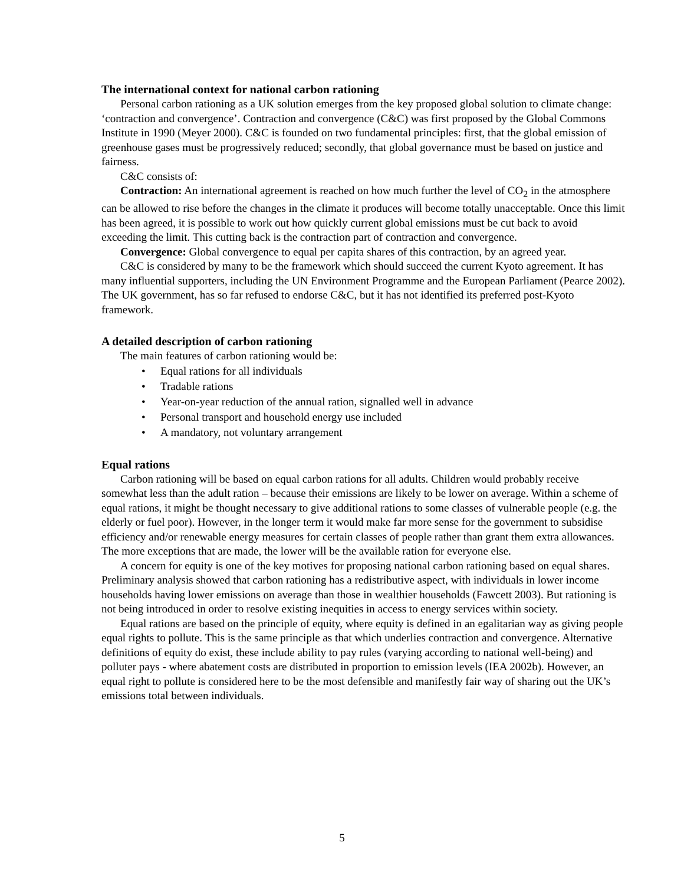The international context for national carbon rationing
Personal carbon rationing as a UK solution emerges from the key proposed global solution to climate change: ‘contraction and convergence’. Contraction and convergence (C&C) was first proposed by the Global Commons Institute in 1990 (Meyer 2000). C&C is founded on two fundamental principles: first, that the global emission of greenhouse gases must be progressively reduced; secondly, that global governance must be based on justice and fairness.
C&C consists of:
Contraction: An international agreement is reached on how much further the level of CO<sub>2</sub> in the atmosphere can be allowed to rise before the changes in the climate it produces will become totally unacceptable. Once this limit has been agreed, it is possible to work out how quickly current global emissions must be cut back to avoid exceeding the limit. This cutting back is the contraction part of contraction and convergence.
Convergence: Global convergence to equal per capita shares of this contraction, by an agreed year.
C&C is considered by many to be the framework which should succeed the current Kyoto agreement. It has many influential supporters, including the UN Environment Programme and the European Parliament (Pearce 2002). The UK government, has so far refused to endorse C&C, but it has not identified its preferred post-Kyoto framework.
A detailed description of carbon rationing
The main features of carbon rationing would be:
• Equal rations for all individuals
• Tradable rations
• Year-on-year reduction of the annual ration, signalled well in advance
• Personal transport and household energy use included
• A mandatory, not voluntary arrangement
Equal rations
Carbon rationing will be based on equal carbon rations for all adults. Children would probably receive somewhat less than the adult ration – because their emissions are likely to be lower on average. Within a scheme of equal rations, it might be thought necessary to give additional rations to some classes of vulnerable people (e.g. the elderly or fuel poor). However, in the longer term it would make far more sense for the government to subsidise efficiency and/or renewable energy measures for certain classes of people rather than grant them extra allowances. The more exceptions that are made, the lower will be the available ration for everyone else.
A concern for equity is one of the key motives for proposing national carbon rationing based on equal shares. Preliminary analysis showed that carbon rationing has a redistributive aspect, with individuals in lower income households having lower emissions on average than those in wealthier households (Fawcett 2003). But rationing is not being introduced in order to resolve existing inequities in access to energy services within society.
Equal rations are based on the principle of equity, where equity is defined in an egalitarian way as giving people equal rights to pollute. This is the same principle as that which underlies contraction and convergence. Alternative definitions of equity do exist, these include ability to pay rules (varying according to national well-being) and polluter pays - where abatement costs are distributed in proportion to emission levels (IEA 2002b). However, an equal right to pollute is considered here to be the most defensible and manifestly fair way of sharing out the UK’s emissions total between individuals.
5